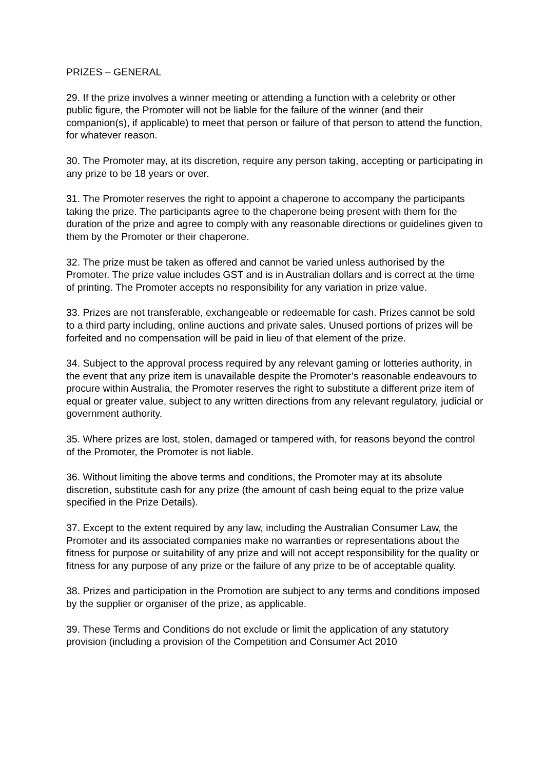PRIZES – GENERAL
29. If the prize involves a winner meeting or attending a function with a celebrity or other public figure, the Promoter will not be liable for the failure of the winner (and their companion(s), if applicable) to meet that person or failure of that person to attend the function, for whatever reason.
30. The Promoter may, at its discretion, require any person taking, accepting or participating in any prize to be 18 years or over.
31. The Promoter reserves the right to appoint a chaperone to accompany the participants taking the prize. The participants agree to the chaperone being present with them for the duration of the prize and agree to comply with any reasonable directions or guidelines given to them by the Promoter or their chaperone.
32. The prize must be taken as offered and cannot be varied unless authorised by the Promoter. The prize value includes GST and is in Australian dollars and is correct at the time of printing. The Promoter accepts no responsibility for any variation in prize value.
33. Prizes are not transferable, exchangeable or redeemable for cash. Prizes cannot be sold to a third party including, online auctions and private sales. Unused portions of prizes will be forfeited and no compensation will be paid in lieu of that element of the prize.
34. Subject to the approval process required by any relevant gaming or lotteries authority, in the event that any prize item is unavailable despite the Promoter’s reasonable endeavours to procure within Australia, the Promoter reserves the right to substitute a different prize item of equal or greater value, subject to any written directions from any relevant regulatory, judicial or government authority.
35. Where prizes are lost, stolen, damaged or tampered with, for reasons beyond the control of the Promoter, the Promoter is not liable.
36. Without limiting the above terms and conditions, the Promoter may at its absolute discretion, substitute cash for any prize (the amount of cash being equal to the prize value specified in the Prize Details).
37. Except to the extent required by any law, including the Australian Consumer Law, the Promoter and its associated companies make no warranties or representations about the fitness for purpose or suitability of any prize and will not accept responsibility for the quality or fitness for any purpose of any prize or the failure of any prize to be of acceptable quality.
38. Prizes and participation in the Promotion are subject to any terms and conditions imposed by the supplier or organiser of the prize, as applicable.
39. These Terms and Conditions do not exclude or limit the application of any statutory provision (including a provision of the Competition and Consumer Act 2010